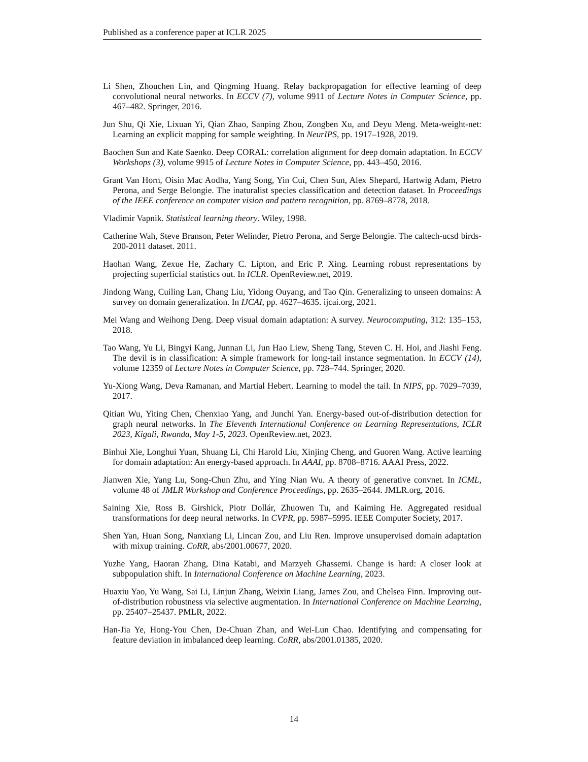Published as a conference paper at ICLR 2025
Li Shen, Zhouchen Lin, and Qingming Huang. Relay backpropagation for effective learning of deep convolutional neural networks. In ECCV (7), volume 9911 of Lecture Notes in Computer Science, pp. 467–482. Springer, 2016.
Jun Shu, Qi Xie, Lixuan Yi, Qian Zhao, Sanping Zhou, Zongben Xu, and Deyu Meng. Meta-weight-net: Learning an explicit mapping for sample weighting. In NeurIPS, pp. 1917–1928, 2019.
Baochen Sun and Kate Saenko. Deep CORAL: correlation alignment for deep domain adaptation. In ECCV Workshops (3), volume 9915 of Lecture Notes in Computer Science, pp. 443–450, 2016.
Grant Van Horn, Oisin Mac Aodha, Yang Song, Yin Cui, Chen Sun, Alex Shepard, Hartwig Adam, Pietro Perona, and Serge Belongie. The inaturalist species classification and detection dataset. In Proceedings of the IEEE conference on computer vision and pattern recognition, pp. 8769–8778, 2018.
Vladimir Vapnik. Statistical learning theory. Wiley, 1998.
Catherine Wah, Steve Branson, Peter Welinder, Pietro Perona, and Serge Belongie. The caltech-ucsd birds-200-2011 dataset. 2011.
Haohan Wang, Zexue He, Zachary C. Lipton, and Eric P. Xing. Learning robust representations by projecting superficial statistics out. In ICLR. OpenReview.net, 2019.
Jindong Wang, Cuiling Lan, Chang Liu, Yidong Ouyang, and Tao Qin. Generalizing to unseen domains: A survey on domain generalization. In IJCAI, pp. 4627–4635. ijcai.org, 2021.
Mei Wang and Weihong Deng. Deep visual domain adaptation: A survey. Neurocomputing, 312: 135–153, 2018.
Tao Wang, Yu Li, Bingyi Kang, Junnan Li, Jun Hao Liew, Sheng Tang, Steven C. H. Hoi, and Jiashi Feng. The devil is in classification: A simple framework for long-tail instance segmentation. In ECCV (14), volume 12359 of Lecture Notes in Computer Science, pp. 728–744. Springer, 2020.
Yu-Xiong Wang, Deva Ramanan, and Martial Hebert. Learning to model the tail. In NIPS, pp. 7029–7039, 2017.
Qitian Wu, Yiting Chen, Chenxiao Yang, and Junchi Yan. Energy-based out-of-distribution detection for graph neural networks. In The Eleventh International Conference on Learning Representations, ICLR 2023, Kigali, Rwanda, May 1-5, 2023. OpenReview.net, 2023.
Binhui Xie, Longhui Yuan, Shuang Li, Chi Harold Liu, Xinjing Cheng, and Guoren Wang. Active learning for domain adaptation: An energy-based approach. In AAAI, pp. 8708–8716. AAAI Press, 2022.
Jianwen Xie, Yang Lu, Song-Chun Zhu, and Ying Nian Wu. A theory of generative convnet. In ICML, volume 48 of JMLR Workshop and Conference Proceedings, pp. 2635–2644. JMLR.org, 2016.
Saining Xie, Ross B. Girshick, Piotr Dollár, Zhuowen Tu, and Kaiming He. Aggregated residual transformations for deep neural networks. In CVPR, pp. 5987–5995. IEEE Computer Society, 2017.
Shen Yan, Huan Song, Nanxiang Li, Lincan Zou, and Liu Ren. Improve unsupervised domain adaptation with mixup training. CoRR, abs/2001.00677, 2020.
Yuzhe Yang, Haoran Zhang, Dina Katabi, and Marzyeh Ghassemi. Change is hard: A closer look at subpopulation shift. In International Conference on Machine Learning, 2023.
Huaxiu Yao, Yu Wang, Sai Li, Linjun Zhang, Weixin Liang, James Zou, and Chelsea Finn. Improving out-of-distribution robustness via selective augmentation. In International Conference on Machine Learning, pp. 25407–25437. PMLR, 2022.
Han-Jia Ye, Hong-You Chen, De-Chuan Zhan, and Wei-Lun Chao. Identifying and compensating for feature deviation in imbalanced deep learning. CoRR, abs/2001.01385, 2020.
14